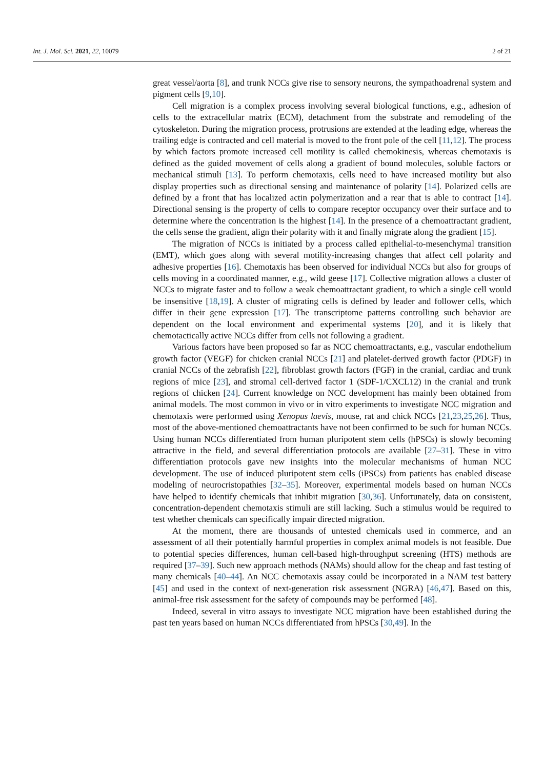Int. J. Mol. Sci. 2021, 22, 10079 2 of 21
great vessel/aorta [8], and trunk NCCs give rise to sensory neurons, the sympathoadrenal system and pigment cells [9,10].
Cell migration is a complex process involving several biological functions, e.g., adhesion of cells to the extracellular matrix (ECM), detachment from the substrate and remodeling of the cytoskeleton. During the migration process, protrusions are extended at the leading edge, whereas the trailing edge is contracted and cell material is moved to the front pole of the cell [11,12]. The process by which factors promote increased cell motility is called chemokinesis, whereas chemotaxis is defined as the guided movement of cells along a gradient of bound molecules, soluble factors or mechanical stimuli [13]. To perform chemotaxis, cells need to have increased motility but also display properties such as directional sensing and maintenance of polarity [14]. Polarized cells are defined by a front that has localized actin polymerization and a rear that is able to contract [14]. Directional sensing is the property of cells to compare receptor occupancy over their surface and to determine where the concentration is the highest [14]. In the presence of a chemoattractant gradient, the cells sense the gradient, align their polarity with it and finally migrate along the gradient [15].
The migration of NCCs is initiated by a process called epithelial-to-mesenchymal transition (EMT), which goes along with several motility-increasing changes that affect cell polarity and adhesive properties [16]. Chemotaxis has been observed for individual NCCs but also for groups of cells moving in a coordinated manner, e.g., wild geese [17]. Collective migration allows a cluster of NCCs to migrate faster and to follow a weak chemoattractant gradient, to which a single cell would be insensitive [18,19]. A cluster of migrating cells is defined by leader and follower cells, which differ in their gene expression [17]. The transcriptome patterns controlling such behavior are dependent on the local environment and experimental systems [20], and it is likely that chemotactically active NCCs differ from cells not following a gradient.
Various factors have been proposed so far as NCC chemoattractants, e.g., vascular endothelium growth factor (VEGF) for chicken cranial NCCs [21] and platelet-derived growth factor (PDGF) in cranial NCCs of the zebrafish [22], fibroblast growth factors (FGF) in the cranial, cardiac and trunk regions of mice [23], and stromal cell-derived factor 1 (SDF-1/CXCL12) in the cranial and trunk regions of chicken [24]. Current knowledge on NCC development has mainly been obtained from animal models. The most common in vivo or in vitro experiments to investigate NCC migration and chemotaxis were performed using Xenopus laevis, mouse, rat and chick NCCs [21,23,25,26]. Thus, most of the above-mentioned chemoattractants have not been confirmed to be such for human NCCs. Using human NCCs differentiated from human pluripotent stem cells (hPSCs) is slowly becoming attractive in the field, and several differentiation protocols are available [27–31]. These in vitro differentiation protocols gave new insights into the molecular mechanisms of human NCC development. The use of induced pluripotent stem cells (iPSCs) from patients has enabled disease modeling of neurocristopathies [32–35]. Moreover, experimental models based on human NCCs have helped to identify chemicals that inhibit migration [30,36]. Unfortunately, data on consistent, concentration-dependent chemotaxis stimuli are still lacking. Such a stimulus would be required to test whether chemicals can specifically impair directed migration.
At the moment, there are thousands of untested chemicals used in commerce, and an assessment of all their potentially harmful properties in complex animal models is not feasible. Due to potential species differences, human cell-based high-throughput screening (HTS) methods are required [37–39]. Such new approach methods (NAMs) should allow for the cheap and fast testing of many chemicals [40–44]. An NCC chemotaxis assay could be incorporated in a NAM test battery [45] and used in the context of next-generation risk assessment (NGRA) [46,47]. Based on this, animal-free risk assessment for the safety of compounds may be performed [48].
Indeed, several in vitro assays to investigate NCC migration have been established during the past ten years based on human NCCs differentiated from hPSCs [30,49]. In the